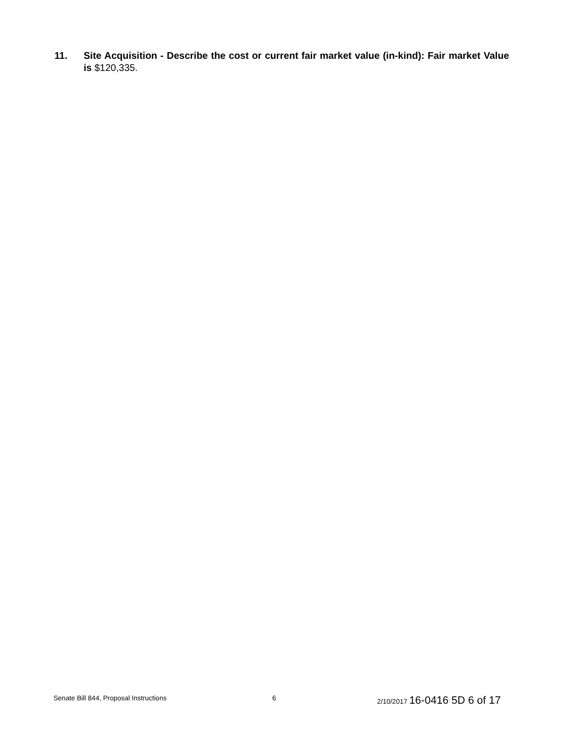11. Site Acquisition - Describe the cost or current fair market value (in-kind): Fair market Value is $120,335.
Senate Bill 844, Proposal Instructions 6 2/10/2017 16-0416 5D 6 of 17